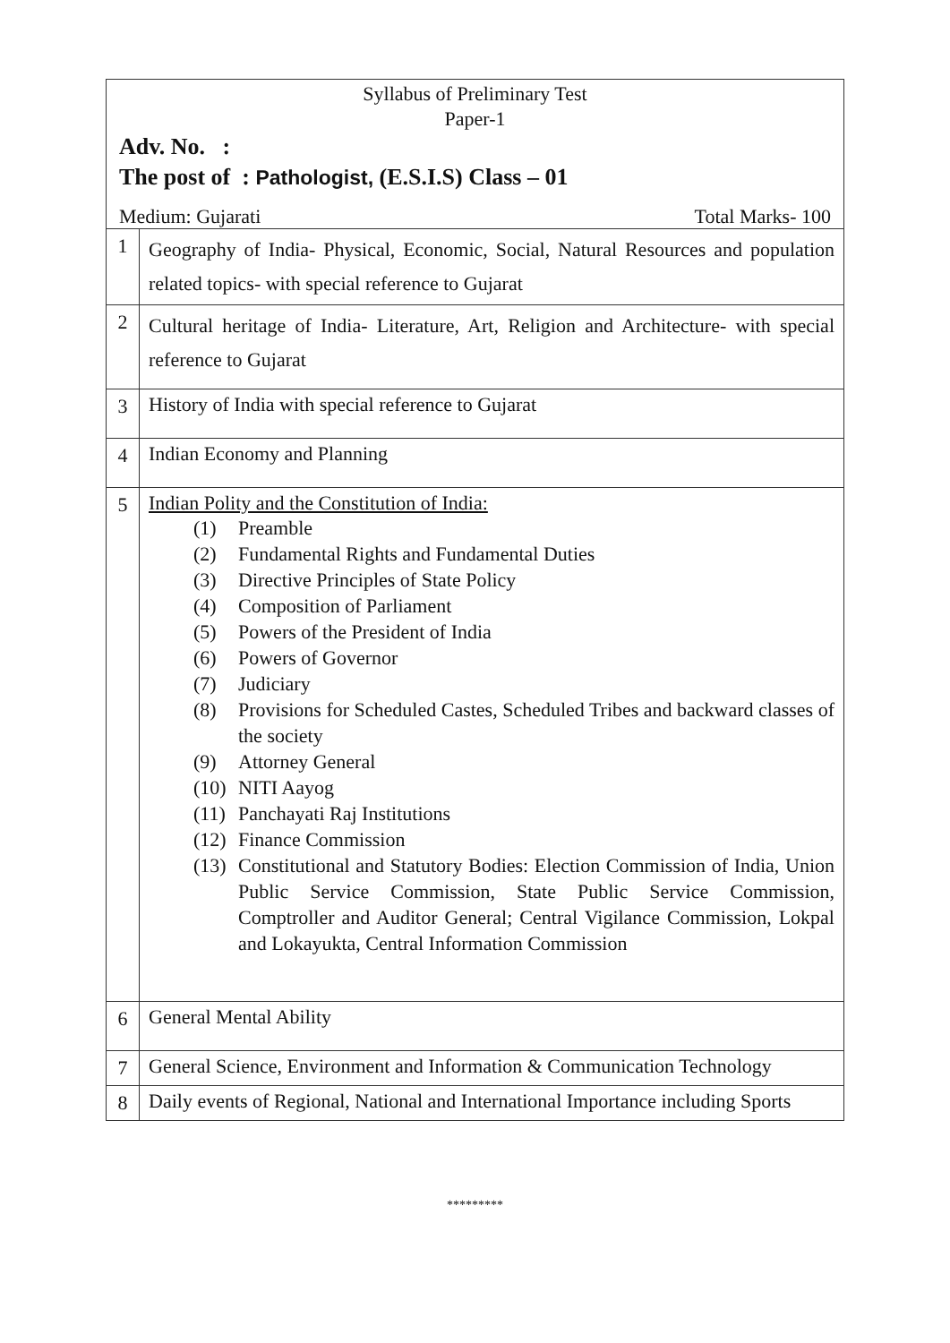| Syllabus of Preliminary Test Paper-1 Adv. No. : The post of : Pathologist, (E.S.I.S) Class – 01 Medium: Gujarati Total Marks- 100 | |
| 1 | Geography of India- Physical, Economic, Social, Natural Resources and population related topics- with special reference to Gujarat |
| 2 | Cultural heritage of India- Literature, Art, Religion and Architecture- with special reference to Gujarat |
| 3 | History of India with special reference to Gujarat |
| 4 | Indian Economy and Planning |
| 5 | Indian Polity and the Constitution of India: (1) Preamble (2) Fundamental Rights and Fundamental Duties (3) Directive Principles of State Policy (4) Composition of Parliament (5) Powers of the President of India (6) Powers of Governor (7) Judiciary (8) Provisions for Scheduled Castes, Scheduled Tribes and backward classes of the society (9) Attorney General (10) NITI Aayog (11) Panchayati Raj Institutions (12) Finance Commission (13) Constitutional and Statutory Bodies: Election Commission of India, Union Public Service Commission, State Public Service Commission, Comptroller and Auditor General; Central Vigilance Commission, Lokpal and Lokayukta, Central Information Commission |
| 6 | General Mental Ability |
| 7 | General Science, Environment and Information & Communication Technology |
| 8 | Daily events of Regional, National and International Importance including Sports |
*********